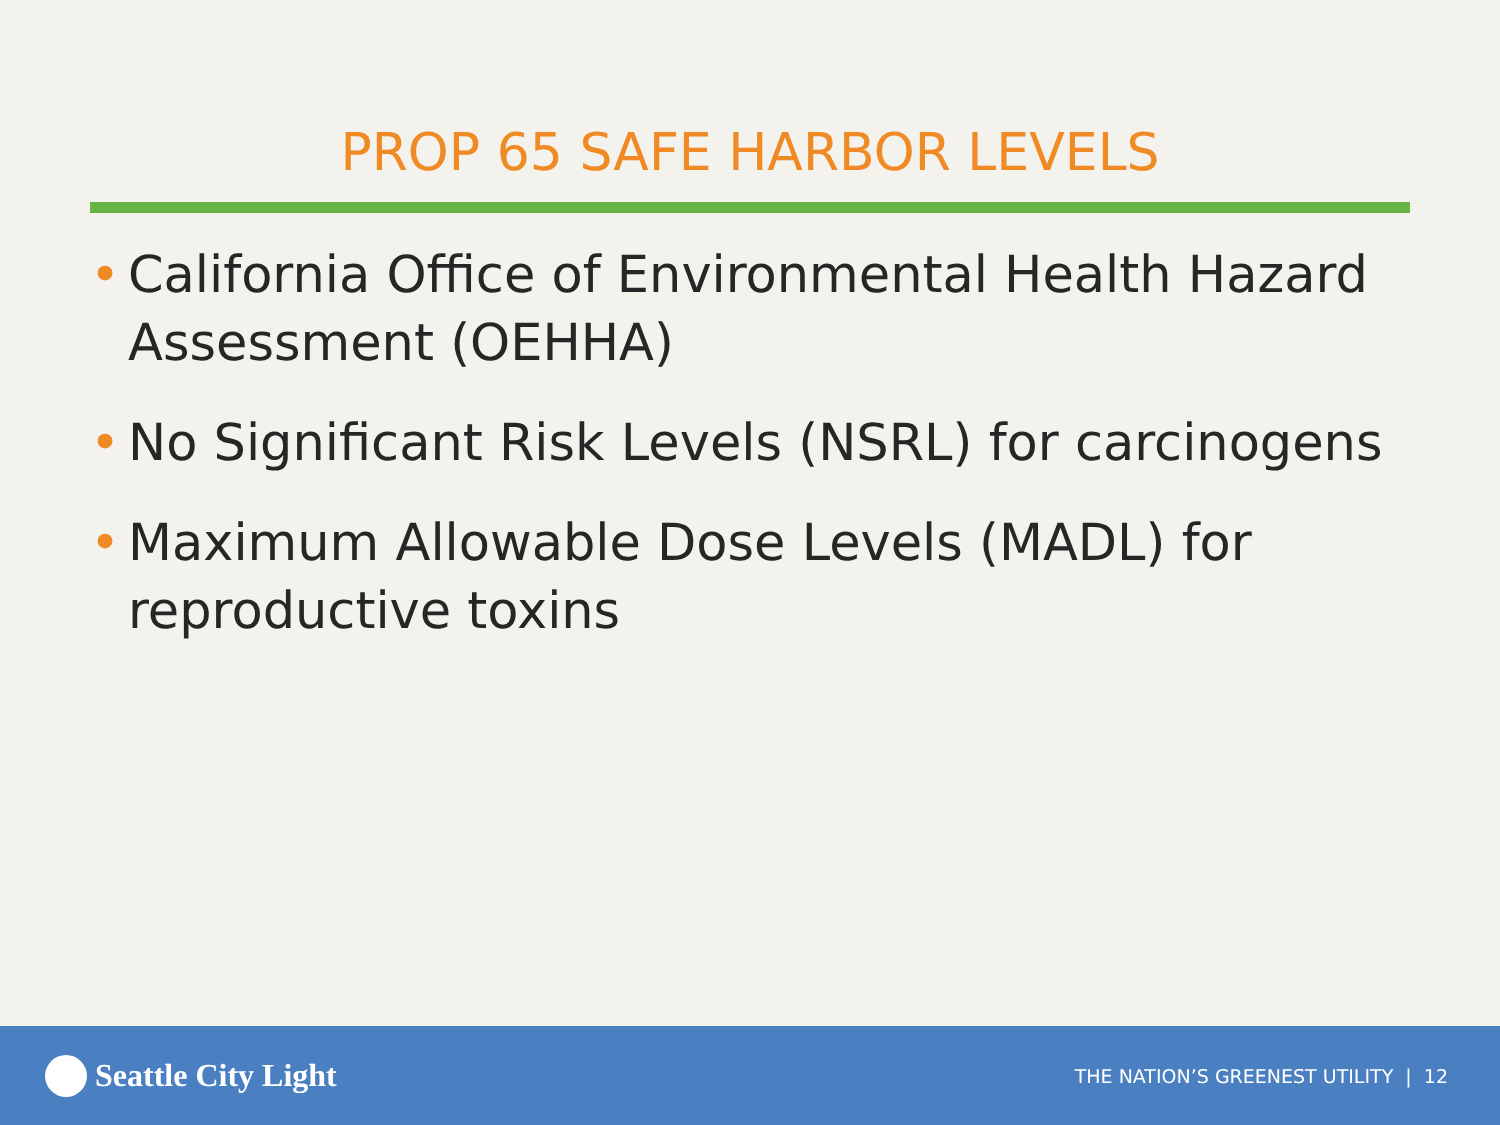PROP 65 SAFE HARBOR LEVELS
• California Office of Environmental Health Hazard Assessment (OEHHA)
• No Significant Risk Levels (NSRL) for carcinogens
• Maximum Allowable Dose Levels (MADL) for reproductive toxins
Seattle City Light
THE NATION’S GREENEST UTILITY | 12